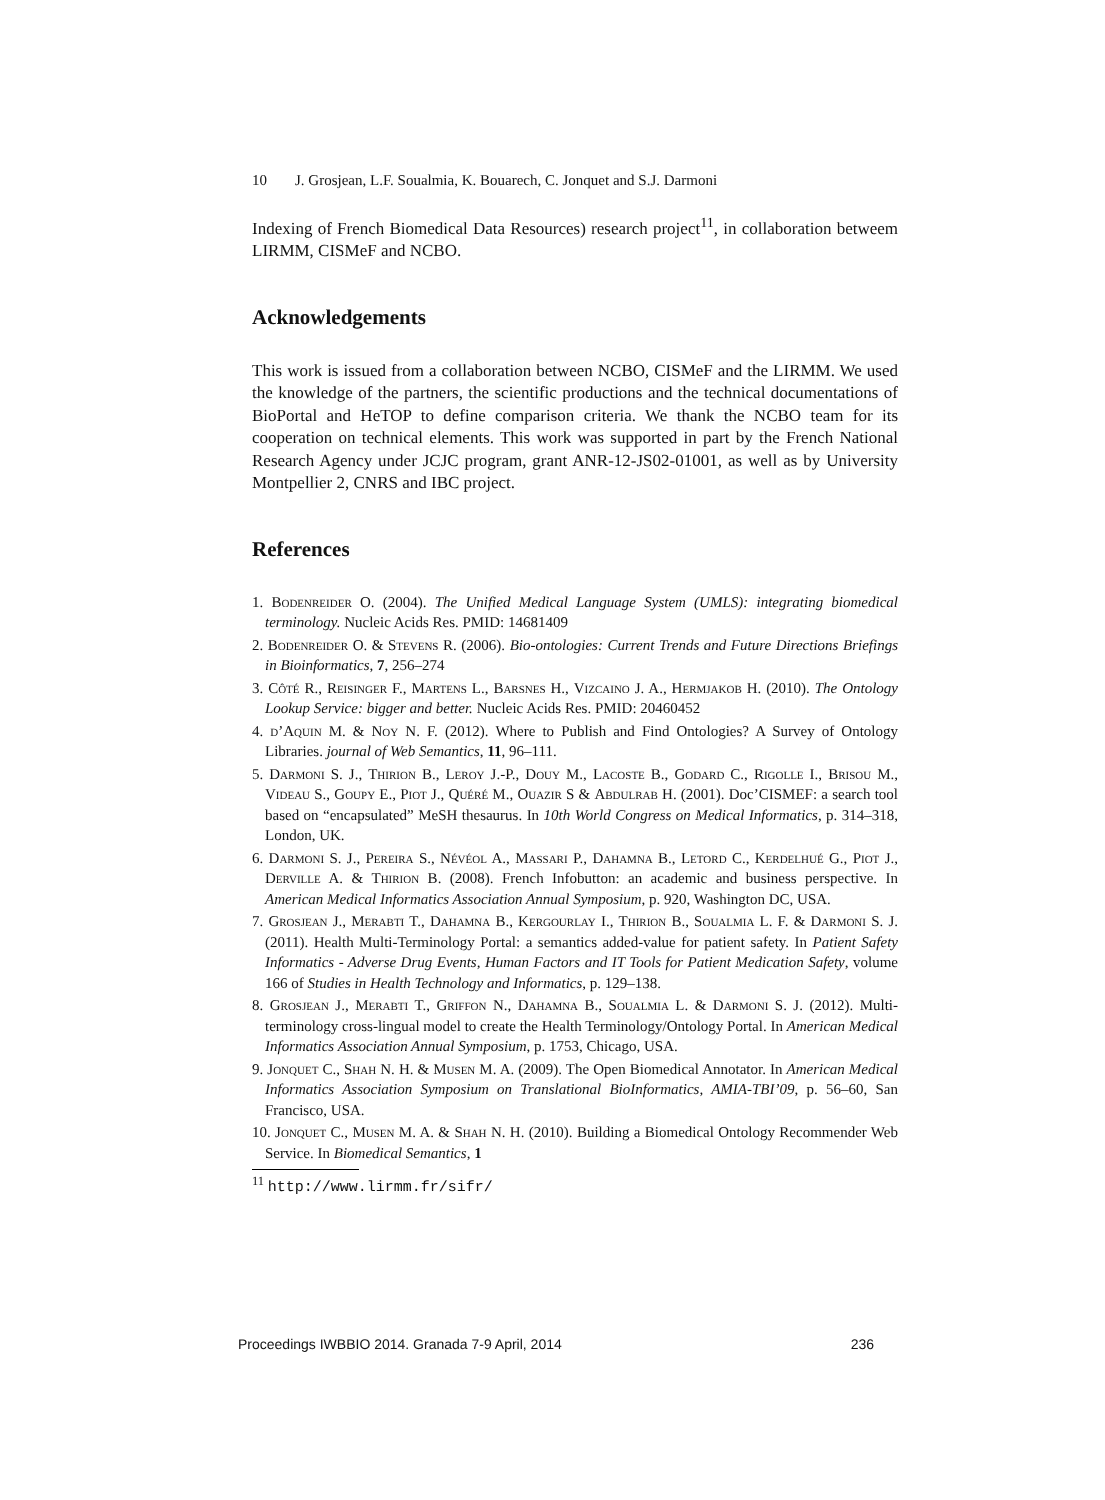10 J. Grosjean, L.F. Soualmia, K. Bouarech, C. Jonquet and S.J. Darmoni
Indexing of French Biomedical Data Resources) research project<sup>11</sup>, in collaboration betweem LIRMM, CISMeF and NCBO.
Acknowledgements
This work is issued from a collaboration between NCBO, CISMeF and the LIRMM. We used the knowledge of the partners, the scientific productions and the technical documentations of BioPortal and HeTOP to define comparison criteria. We thank the NCBO team for its cooperation on technical elements. This work was supported in part by the French National Research Agency under JCJC program, grant ANR-12-JS02-01001, as well as by University Montpellier 2, CNRS and IBC project.
References
1. Bodenreider O. (2004). The Unified Medical Language System (UMLS): integrating biomedical terminology. Nucleic Acids Res. PMID: 14681409
2. Bodenreider O. & Stevens R. (2006). Bio-ontologies: Current Trends and Future Directions Briefings in Bioinformatics, 7, 256–274
3. Côté R., Reisinger F., Martens L., Barsnes H., Vizcaino J. A., Hermjakob H. (2010). The Ontology Lookup Service: bigger and better. Nucleic Acids Res. PMID: 20460452
4. d’Aquin M. & Noy N. F. (2012). Where to Publish and Find Ontologies? A Survey of Ontology Libraries. journal of Web Semantics, 11, 96–111.
5. Darmoni S. J., Thirion B., Leroy J.-P., Douy M., Lacoste B., Godard C., Rigolle I., Brisou M., Videau S., Goupy E., Piot J., Quéré M., Ouazir S & Abdulrab H. (2001). Doc’CISMEF: a search tool based on “encapsulated” MeSH thesaurus. In 10th World Congress on Medical Informatics, p. 314–318, London, UK.
6. Darmoni S. J., Pereira S., Névéol A., Massari P., Dahamna B., Letord C., Kerdelhué G., Piot J., Derville A. & Thirion B. (2008). French Infobutton: an academic and business perspective. In American Medical Informatics Association Annual Symposium, p. 920, Washington DC, USA.
7. Grosjean J., Merabti T., Dahamna B., Kergourlay I., Thirion B., Soualmia L. F. & Darmoni S. J. (2011). Health Multi-Terminology Portal: a semantics added-value for patient safety. In Patient Safety Informatics - Adverse Drug Events, Human Factors and IT Tools for Patient Medication Safety, volume 166 of Studies in Health Technology and Informatics, p. 129–138.
8. Grosjean J., Merabti T., Griffon N., Dahamna B., Soualmia L. & Darmoni S. J. (2012). Multi-terminology cross-lingual model to create the Health Terminology/Ontology Portal. In American Medical Informatics Association Annual Symposium, p. 1753, Chicago, USA.
9. Jonquet C., Shah N. H. & Musen M. A. (2009). The Open Biomedical Annotator. In American Medical Informatics Association Symposium on Translational BioInformatics, AMIA-TBI’09, p. 56–60, San Francisco, USA.
10. Jonquet C., Musen M. A. & Shah N. H. (2010). Building a Biomedical Ontology Recommender Web Service. In Biomedical Semantics, 1
<sup>11</sup> http://www.lirmm.fr/sifr/
Proceedings IWBBIO 2014. Granada 7-9 April, 2014 236